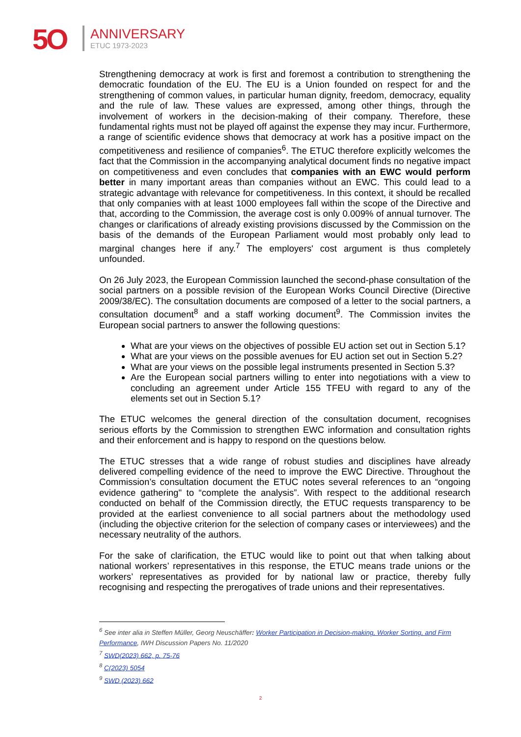5O ANNIVERSARY
ETUC 1973-2023
Strengthening democracy at work is first and foremost a contribution to strengthening the democratic foundation of the EU. The EU is a Union founded on respect for and the strengthening of common values, in particular human dignity, freedom, democracy, equality and the rule of law. These values are expressed, among other things, through the involvement of workers in the decision-making of their company. Therefore, these fundamental rights must not be played off against the expense they may incur. Furthermore, a range of scientific evidence shows that democracy at work has a positive impact on the competitiveness and resilience of companies<sup>6</sup>. The ETUC therefore explicitly welcomes the fact that the Commission in the accompanying analytical document finds no negative impact on competitiveness and even concludes that companies with an EWC would perform better in many important areas than companies without an EWC. This could lead to a strategic advantage with relevance for competitiveness. In this context, it should be recalled that only companies with at least 1000 employees fall within the scope of the Directive and that, according to the Commission, the average cost is only 0.009% of annual turnover. The changes or clarifications of already existing provisions discussed by the Commission on the basis of the demands of the European Parliament would most probably only lead to marginal changes here if any.<sup>7</sup> The employers' cost argument is thus completely unfounded.
On 26 July 2023, the European Commission launched the second-phase consultation of the social partners on a possible revision of the European Works Council Directive (Directive 2009/38/EC). The consultation documents are composed of a letter to the social partners, a consultation document<sup>8</sup> and a staff working document<sup>9</sup>. The Commission invites the European social partners to answer the following questions:
What are your views on the objectives of possible EU action set out in Section 5.1?
What are your views on the possible avenues for EU action set out in Section 5.2?
What are your views on the possible legal instruments presented in Section 5.3?
Are the European social partners willing to enter into negotiations with a view to concluding an agreement under Article 155 TFEU with regard to any of the elements set out in Section 5.1?
The ETUC welcomes the general direction of the consultation document, recognises serious efforts by the Commission to strengthen EWC information and consultation rights and their enforcement and is happy to respond on the questions below.
The ETUC stresses that a wide range of robust studies and disciplines have already delivered compelling evidence of the need to improve the EWC Directive. Throughout the Commission’s consultation document the ETUC notes several references to an “ongoing evidence gathering" to “complete the analysis”. With respect to the additional research conducted on behalf of the Commission directly, the ETUC requests transparency to be provided at the earliest convenience to all social partners about the methodology used (including the objective criterion for the selection of company cases or interviewees) and the necessary neutrality of the authors.
For the sake of clarification, the ETUC would like to point out that when talking about national workers’ representatives in this response, the ETUC means trade unions or the workers’ representatives as provided for by national law or practice, thereby fully recognising and respecting the prerogatives of trade unions and their representatives.
<sup>6</sup> See inter alia in Steffen Müller, Georg Neuschäffer: Worker Participation in Decision-making, Worker Sorting, and Firm Performance, IWH Discussion Papers No. 11/2020
<sup>7</sup> SWD(2023) 662, p. 75-76
<sup>8</sup> C(2023) 5054
<sup>9</sup> SWD (2023) 662
2